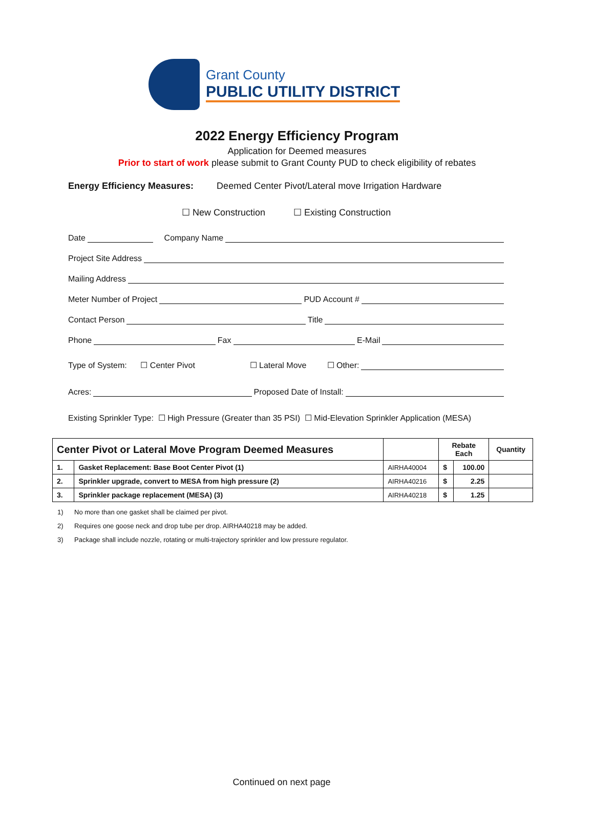Grant County
PUBLIC UTILITY DISTRICT
2022 Energy Efficiency Program
Application for Deemed measures
Prior to start of work please submit to Grant County PUD to check eligibility of rebates
Energy Efficiency Measures: Deemed Center Pivot/Lateral move Irrigation Hardware
☐ New Construction ☐ Existing Construction
Date Company Name
Project Site Address
Mailing Address
Meter Number of Project PUD Account #
Contact Person Title
Phone Fax E-Mail
Type of System: ☐ Center Pivot ☐ Lateral Move ☐ Other:
Acres: Proposed Date of Install:
Existing Sprinkler Type: ☐ High Pressure (Greater than 35 PSI) ☐ Mid-Elevation Sprinkler Application (MESA)
| Center Pivot or Lateral Move Program Deemed Measures | | | Rebate Each | | Quantity |
| --- | --- | --- | --- | --- | --- |
| 1. | Gasket Replacement: Base Boot Center Pivot (1) | AIRHA40004 | $ | 100.00 | |
| 2. | Sprinkler upgrade, convert to MESA from high pressure (2) | AIRHA40216 | $ | 2.25 | |
| 3. | Sprinkler package replacement (MESA) (3) | AIRHA40218 | $ | 1.25 | |
1) No more than one gasket shall be claimed per pivot.
2) Requires one goose neck and drop tube per drop. AIRHA40218 may be added.
3) Package shall include nozzle, rotating or multi-trajectory sprinkler and low pressure regulator.
Continued on next page